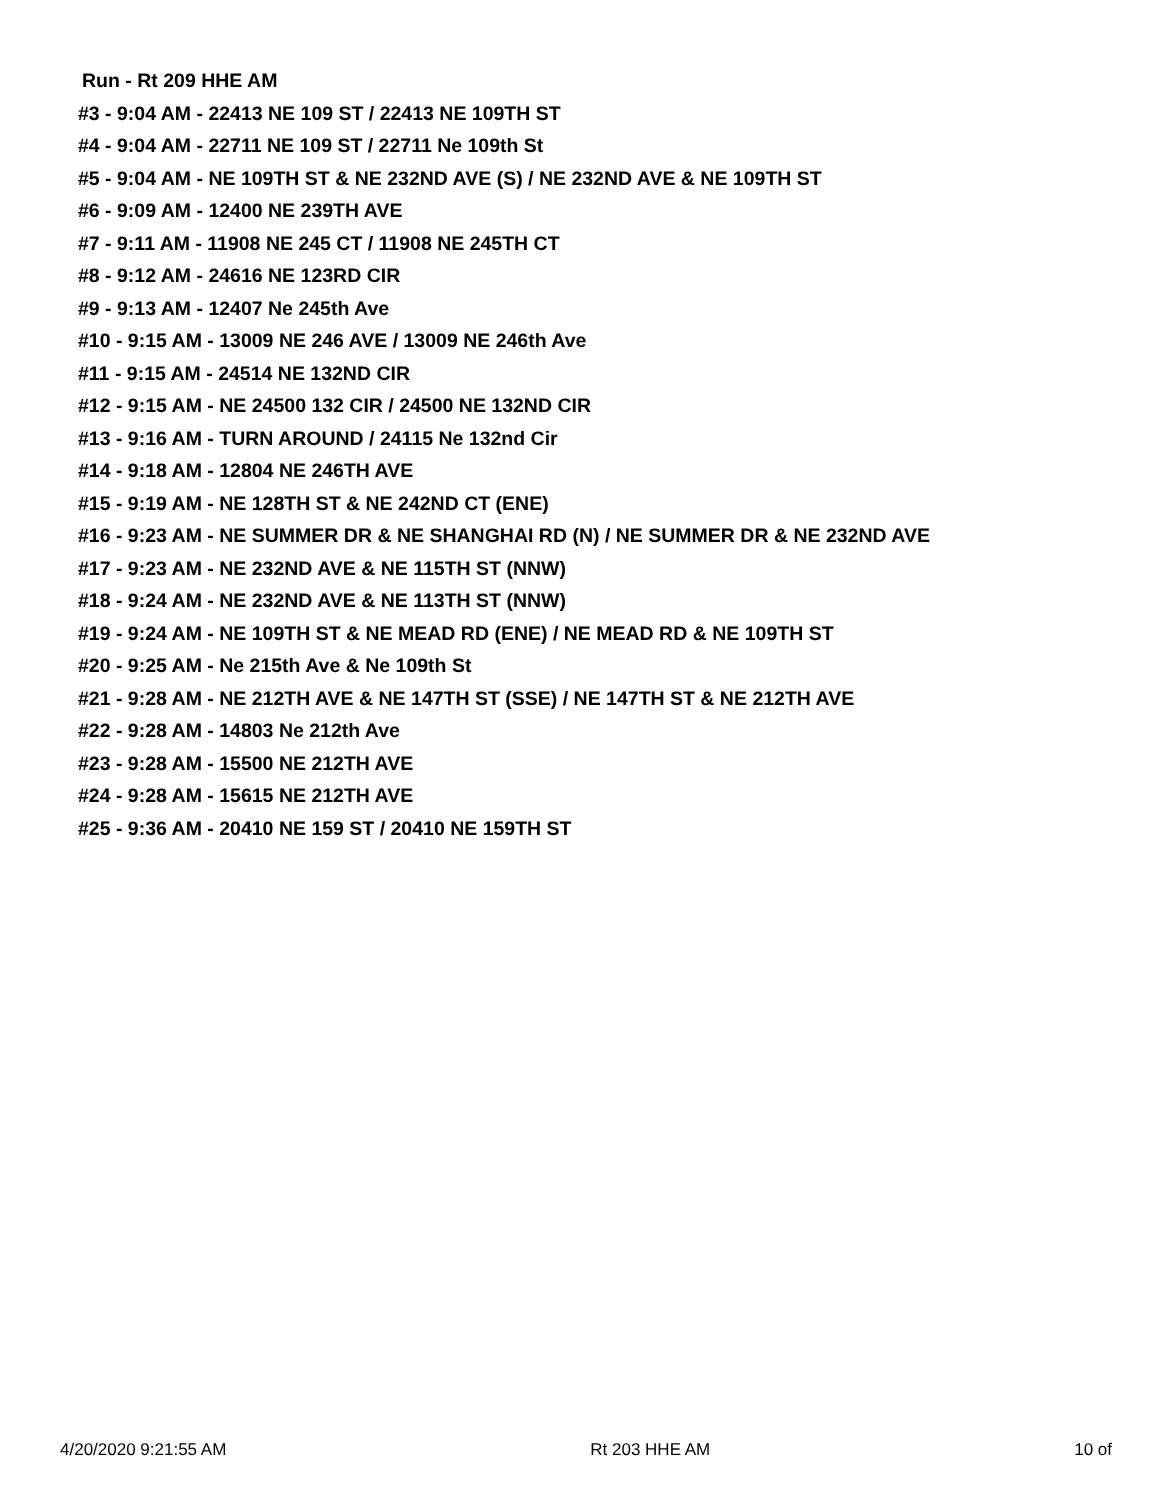Run - Rt 209 HHE AM
#3 - 9:04 AM - 22413 NE 109 ST / 22413 NE 109TH ST
#4 - 9:04 AM - 22711 NE 109 ST / 22711 Ne 109th St
#5 - 9:04 AM - NE 109TH ST & NE 232ND AVE (S) / NE 232ND AVE & NE 109TH ST
#6 - 9:09 AM - 12400 NE 239TH AVE
#7 - 9:11 AM - 11908 NE 245 CT / 11908 NE 245TH CT
#8 - 9:12 AM - 24616 NE 123RD CIR
#9 - 9:13 AM - 12407 Ne 245th Ave
#10 - 9:15 AM - 13009 NE 246 AVE / 13009 NE 246th Ave
#11 - 9:15 AM - 24514 NE 132ND CIR
#12 - 9:15 AM - NE 24500 132 CIR / 24500 NE 132ND CIR
#13 - 9:16 AM - TURN AROUND / 24115 Ne 132nd Cir
#14 - 9:18 AM - 12804 NE 246TH AVE
#15 - 9:19 AM - NE 128TH ST & NE 242ND CT (ENE)
#16 - 9:23 AM - NE SUMMER DR & NE SHANGHAI RD (N) / NE SUMMER DR & NE 232ND AVE
#17 - 9:23 AM - NE 232ND AVE & NE 115TH ST (NNW)
#18 - 9:24 AM - NE 232ND AVE & NE 113TH ST (NNW)
#19 - 9:24 AM - NE 109TH ST & NE MEAD RD (ENE) / NE MEAD RD & NE 109TH ST
#20 - 9:25 AM - Ne 215th Ave & Ne 109th St
#21 - 9:28 AM - NE 212TH AVE & NE 147TH ST (SSE) / NE 147TH ST & NE 212TH AVE
#22 - 9:28 AM - 14803 Ne 212th Ave
#23 - 9:28 AM - 15500 NE 212TH AVE
#24 - 9:28 AM - 15615 NE 212TH AVE
#25 - 9:36 AM - 20410 NE 159 ST / 20410 NE 159TH ST
4/20/2020 9:21:55 AM Rt 203 HHE AM 10 of